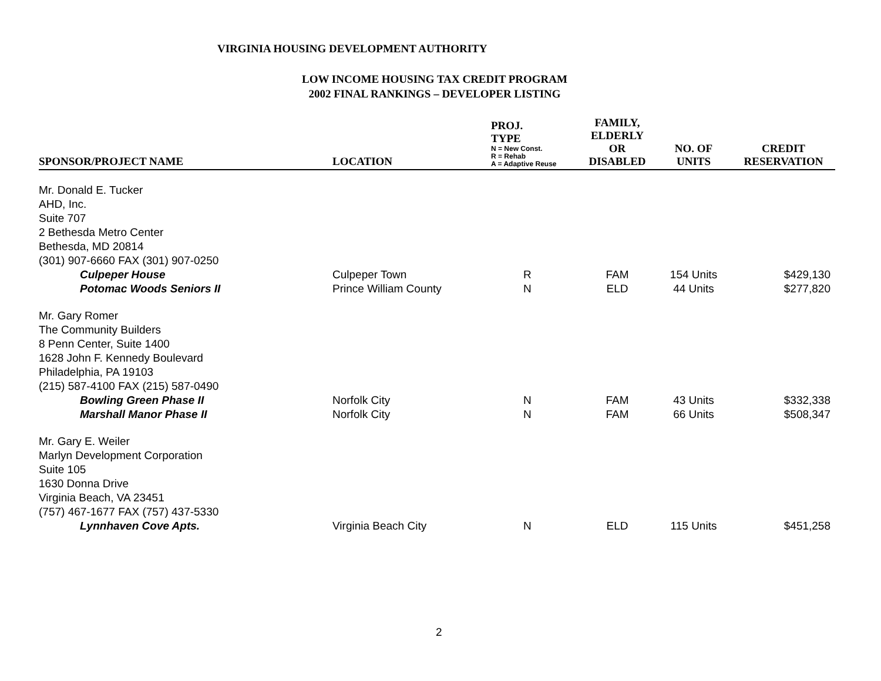VIRGINIA HOUSING DEVELOPMENT AUTHORITY
LOW INCOME HOUSING TAX CREDIT PROGRAM
2002 FINAL RANKINGS – DEVELOPER LISTING
| SPONSOR/PROJECT NAME | LOCATION | PROJ. TYPE N = New Const. R = Rehab A = Adaptive Reuse | FAMILY, ELDERLY OR DISABLED | NO. OF UNITS | CREDIT RESERVATION |
| --- | --- | --- | --- | --- | --- |
| Mr. Donald E. Tucker AHD, Inc. Suite 707 2 Bethesda Metro Center Bethesda, MD 20814 (301) 907-6660 FAX (301) 907-0250 | | | | | |
| Culpeper House | Culpeper Town | R | FAM | 154 Units | $429,130 |
| Potomac Woods Seniors II | Prince William County | N | ELD | 44 Units | $277,820 |
| Mr. Gary Romer The Community Builders 8 Penn Center, Suite 1400 1628 John F. Kennedy Boulevard Philadelphia, PA 19103 (215) 587-4100 FAX (215) 587-0490 | | | | | |
| Bowling Green Phase II | Norfolk City | N | FAM | 43 Units | $332,338 |
| Marshall Manor Phase II | Norfolk City | N | FAM | 66 Units | $508,347 |
| Mr. Gary E. Weiler Marlyn Development Corporation Suite 105 1630 Donna Drive Virginia Beach, VA 23451 (757) 467-1677 FAX (757) 437-5330 | | | | | |
| Lynnhaven Cove Apts. | Virginia Beach City | N | ELD | 115 Units | $451,258 |
2